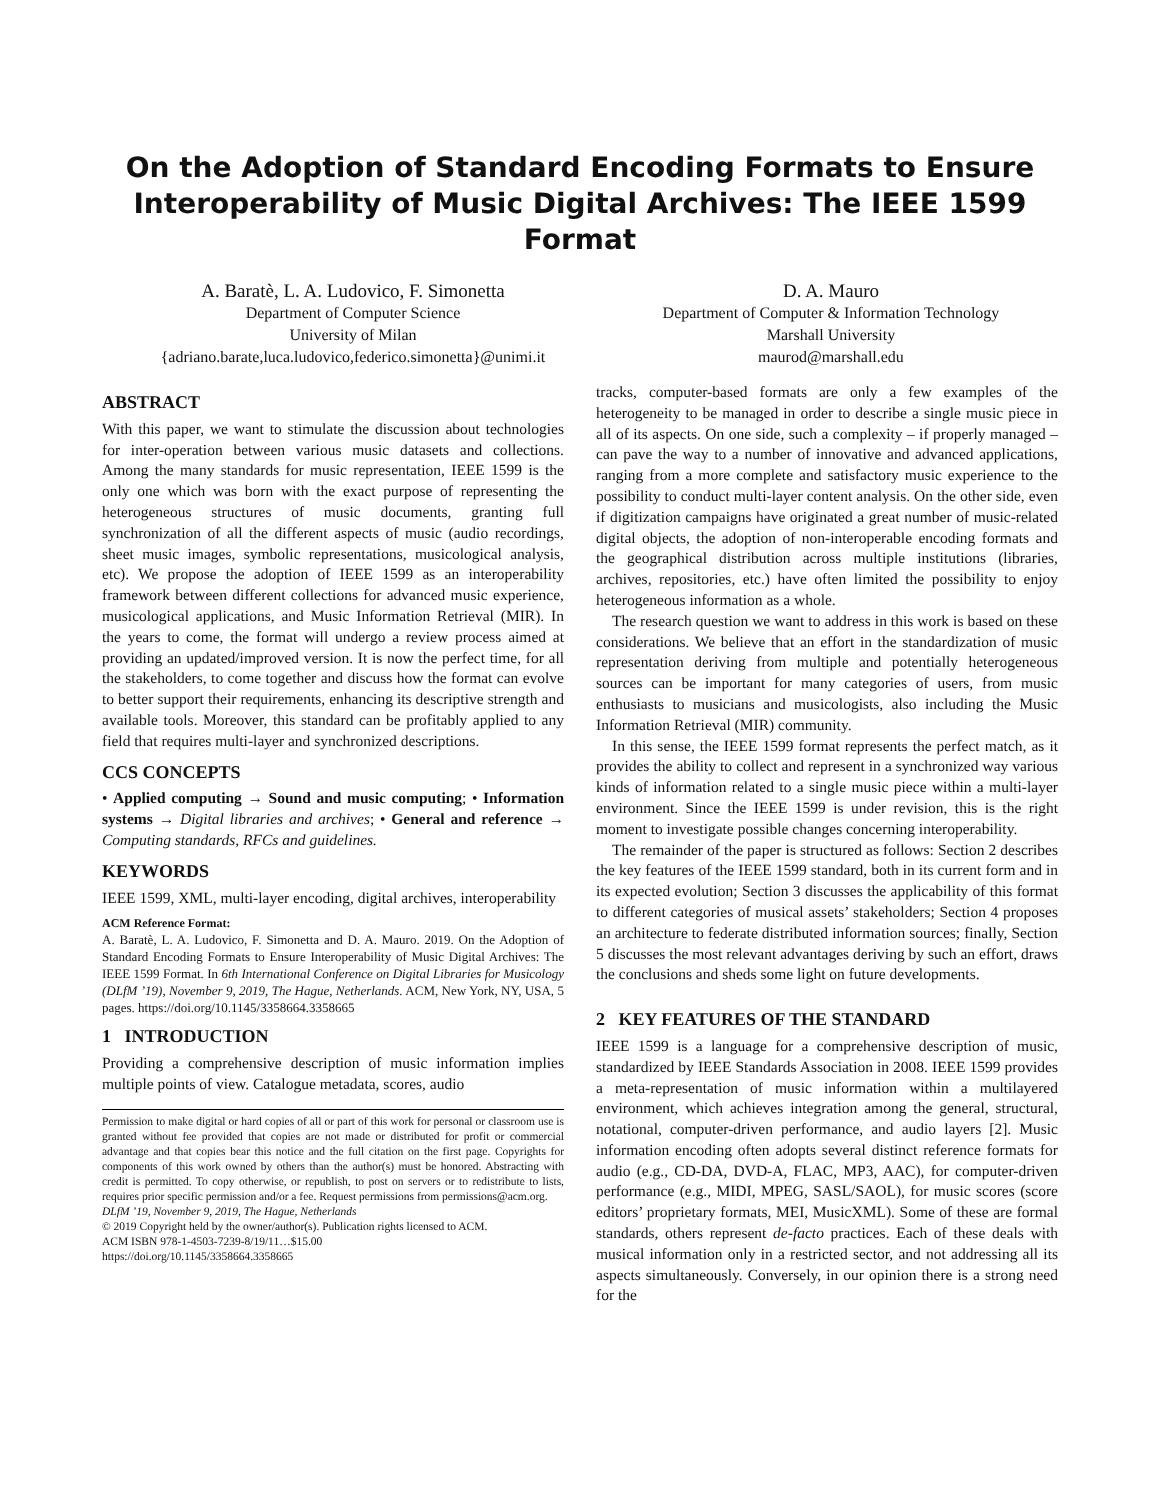On the Adoption of Standard Encoding Formats to Ensure Interoperability of Music Digital Archives: The IEEE 1599 Format
A. Baratè, L. A. Ludovico, F. Simonetta
Department of Computer Science
University of Milan
{adriano.barate,luca.ludovico,federico.simonetta}@unimi.it
D. A. Mauro
Department of Computer & Information Technology
Marshall University
maurod@marshall.edu
ABSTRACT
With this paper, we want to stimulate the discussion about technologies for inter-operation between various music datasets and collections. Among the many standards for music representation, IEEE 1599 is the only one which was born with the exact purpose of representing the heterogeneous structures of music documents, granting full synchronization of all the different aspects of music (audio recordings, sheet music images, symbolic representations, musicological analysis, etc). We propose the adoption of IEEE 1599 as an interoperability framework between different collections for advanced music experience, musicological applications, and Music Information Retrieval (MIR). In the years to come, the format will undergo a review process aimed at providing an updated/improved version. It is now the perfect time, for all the stakeholders, to come together and discuss how the format can evolve to better support their requirements, enhancing its descriptive strength and available tools. Moreover, this standard can be profitably applied to any field that requires multi-layer and synchronized descriptions.
CCS CONCEPTS
• Applied computing → Sound and music computing; • Information systems → Digital libraries and archives; • General and reference → Computing standards, RFCs and guidelines.
KEYWORDS
IEEE 1599, XML, multi-layer encoding, digital archives, interoperability
ACM Reference Format:
A. Baratè, L. A. Ludovico, F. Simonetta and D. A. Mauro. 2019. On the Adoption of Standard Encoding Formats to Ensure Interoperability of Music Digital Archives: The IEEE 1599 Format. In 6th International Conference on Digital Libraries for Musicology (DLfM ’19), November 9, 2019, The Hague, Netherlands. ACM, New York, NY, USA, 5 pages. https://doi.org/10.1145/3358664.3358665
1 INTRODUCTION
Providing a comprehensive description of music information implies multiple points of view. Catalogue metadata, scores, audio
Permission to make digital or hard copies of all or part of this work for personal or classroom use is granted without fee provided that copies are not made or distributed for profit or commercial advantage and that copies bear this notice and the full citation on the first page. Copyrights for components of this work owned by others than the author(s) must be honored. Abstracting with credit is permitted. To copy otherwise, or republish, to post on servers or to redistribute to lists, requires prior specific permission and/or a fee. Request permissions from permissions@acm.org.
DLfM ’19, November 9, 2019, The Hague, Netherlands
© 2019 Copyright held by the owner/author(s). Publication rights licensed to ACM.
ACM ISBN 978-1-4503-7239-8/19/11…$15.00
https://doi.org/10.1145/3358664.3358665
tracks, computer-based formats are only a few examples of the heterogeneity to be managed in order to describe a single music piece in all of its aspects. On one side, such a complexity – if properly managed – can pave the way to a number of innovative and advanced applications, ranging from a more complete and satisfactory music experience to the possibility to conduct multi-layer content analysis. On the other side, even if digitization campaigns have originated a great number of music-related digital objects, the adoption of non-interoperable encoding formats and the geographical distribution across multiple institutions (libraries, archives, repositories, etc.) have often limited the possibility to enjoy heterogeneous information as a whole.
The research question we want to address in this work is based on these considerations. We believe that an effort in the standardization of music representation deriving from multiple and potentially heterogeneous sources can be important for many categories of users, from music enthusiasts to musicians and musicologists, also including the Music Information Retrieval (MIR) community.
In this sense, the IEEE 1599 format represents the perfect match, as it provides the ability to collect and represent in a synchronized way various kinds of information related to a single music piece within a multi-layer environment. Since the IEEE 1599 is under revision, this is the right moment to investigate possible changes concerning interoperability.
The remainder of the paper is structured as follows: Section 2 describes the key features of the IEEE 1599 standard, both in its current form and in its expected evolution; Section 3 discusses the applicability of this format to different categories of musical assets’ stakeholders; Section 4 proposes an architecture to federate distributed information sources; finally, Section 5 discusses the most relevant advantages deriving by such an effort, draws the conclusions and sheds some light on future developments.
2 KEY FEATURES OF THE STANDARD
IEEE 1599 is a language for a comprehensive description of music, standardized by IEEE Standards Association in 2008. IEEE 1599 provides a meta-representation of music information within a multilayered environment, which achieves integration among the general, structural, notational, computer-driven performance, and audio layers [2]. Music information encoding often adopts several distinct reference formats for audio (e.g., CD-DA, DVD-A, FLAC, MP3, AAC), for computer-driven performance (e.g., MIDI, MPEG, SASL/SAOL), for music scores (score editors’ proprietary formats, MEI, MusicXML). Some of these are formal standards, others represent de-facto practices. Each of these deals with musical information only in a restricted sector, and not addressing all its aspects simultaneously. Conversely, in our opinion there is a strong need for the